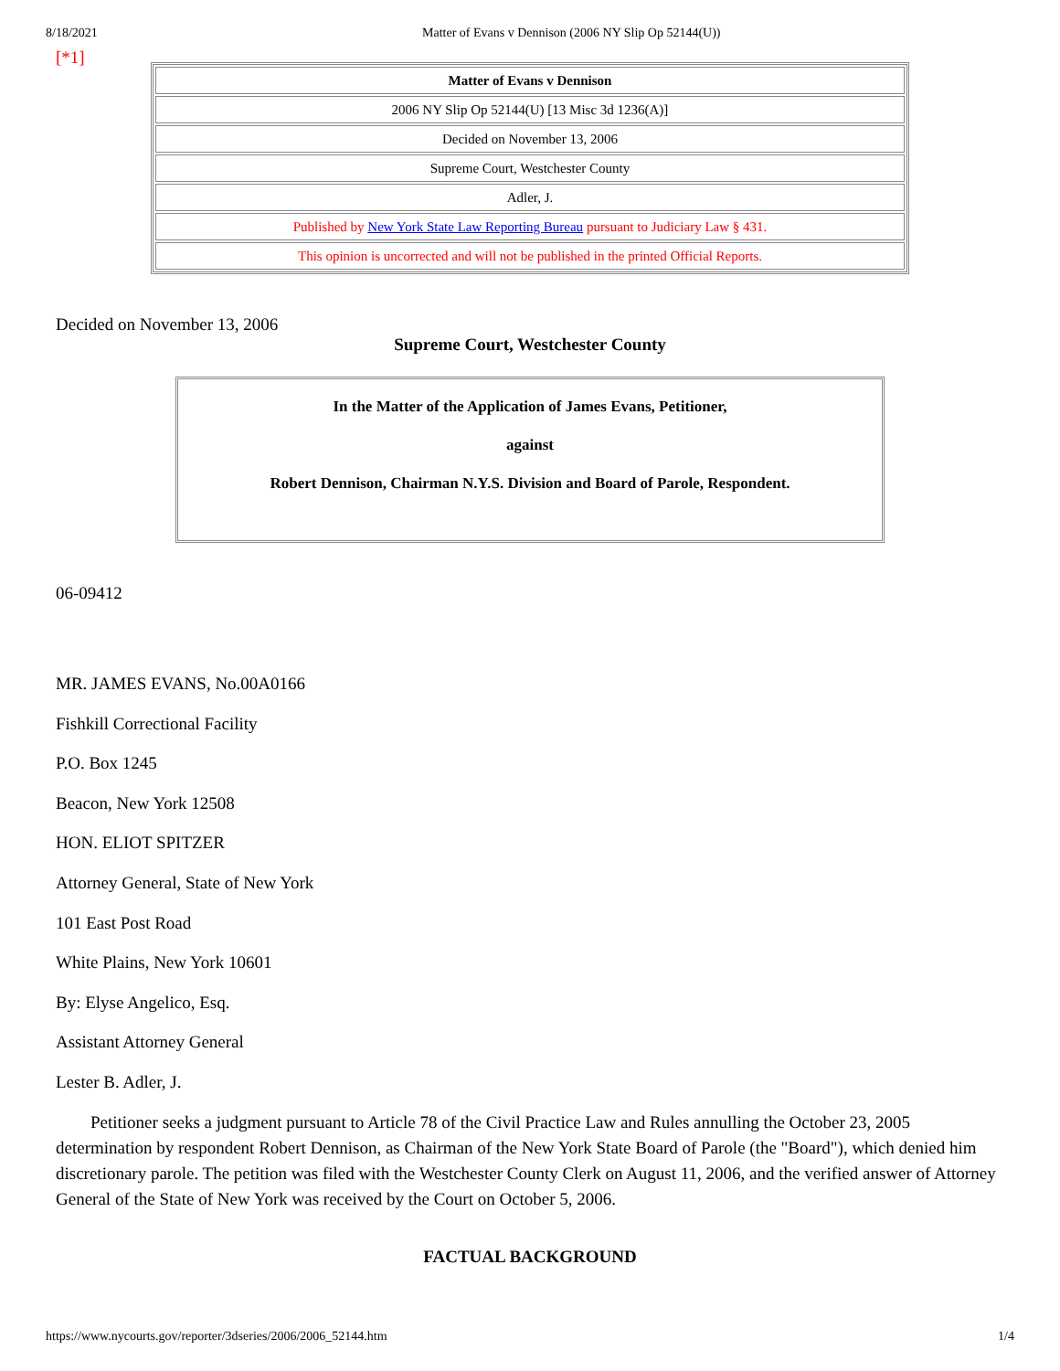8/18/2021 Matter of Evans v Dennison (2006 NY Slip Op 52144(U))
[*1]
| Matter of Evans v Dennison |
| 2006 NY Slip Op 52144(U) [13 Misc 3d 1236(A)] |
| Decided on November 13, 2006 |
| Supreme Court, Westchester County |
| Adler, J. |
| Published by New York State Law Reporting Bureau pursuant to Judiciary Law § 431. |
| This opinion is uncorrected and will not be published in the printed Official Reports. |
Decided on November 13, 2006
Supreme Court, Westchester County
In the Matter of the Application of James Evans, Petitioner,
against
Robert Dennison, Chairman N.Y.S. Division and Board of Parole, Respondent.
06-09412
MR. JAMES EVANS, No.00A0166
Fishkill Correctional Facility
P.O. Box 1245
Beacon, New York 12508
HON. ELIOT SPITZER
Attorney General, State of New York
101 East Post Road
White Plains, New York 10601
By: Elyse Angelico, Esq.
Assistant Attorney General
Lester B. Adler, J.
Petitioner seeks a judgment pursuant to Article 78 of the Civil Practice Law and Rules annulling the October 23, 2005 determination by respondent Robert Dennison, as Chairman of the New York State Board of Parole (the "Board"), which denied him discretionary parole. The petition was filed with the Westchester County Clerk on August 11, 2006, and the verified answer of Attorney General of the State of New York was received by the Court on October 5, 2006.
FACTUAL BACKGROUND
https://www.nycourts.gov/reporter/3dseries/2006/2006_52144.htm 1/4